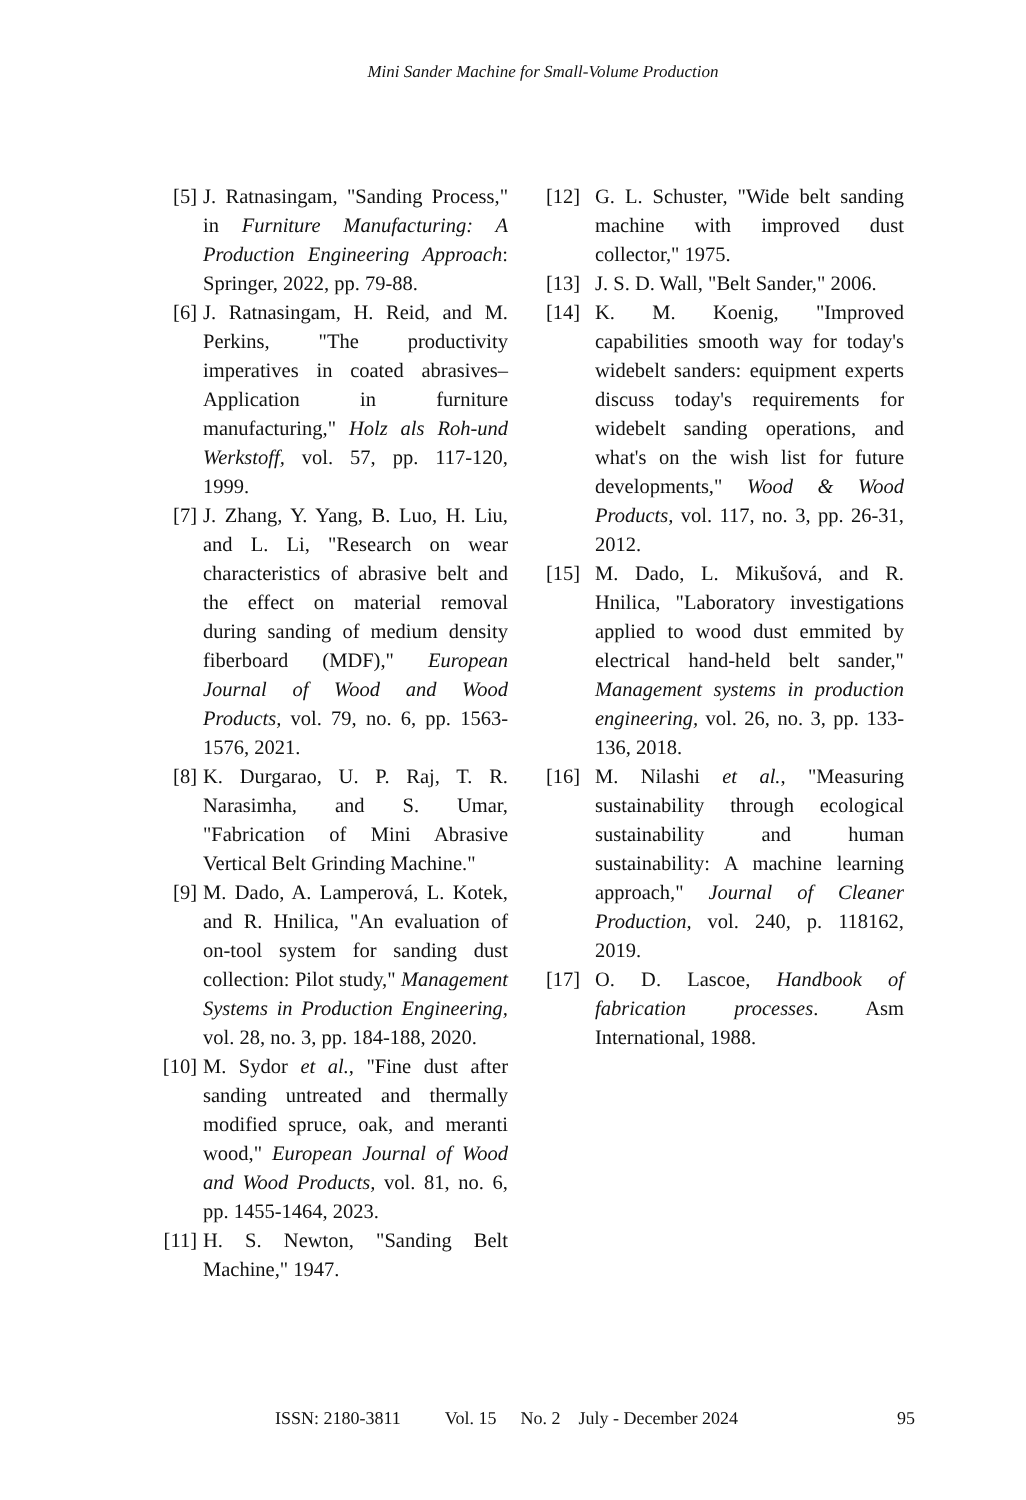Mini Sander Machine for Small-Volume Production
[5] J. Ratnasingam, "Sanding Process," in Furniture Manufacturing: A Production Engineering Approach: Springer, 2022, pp. 79-88.
[6] J. Ratnasingam, H. Reid, and M. Perkins, "The productivity imperatives in coated abrasives– Application in furniture manufacturing," Holz als Roh-und Werkstoff, vol. 57, pp. 117-120, 1999.
[7] J. Zhang, Y. Yang, B. Luo, H. Liu, and L. Li, "Research on wear characteristics of abrasive belt and the effect on material removal during sanding of medium density fiberboard (MDF)," European Journal of Wood and Wood Products, vol. 79, no. 6, pp. 1563-1576, 2021.
[8] K. Durgarao, U. P. Raj, T. R. Narasimha, and S. Umar, "Fabrication of Mini Abrasive Vertical Belt Grinding Machine."
[9] M. Dado, A. Lamperová, L. Kotek, and R. Hnilica, "An evaluation of on-tool system for sanding dust collection: Pilot study," Management Systems in Production Engineering, vol. 28, no. 3, pp. 184-188, 2020.
[10] M. Sydor et al., "Fine dust after sanding untreated and thermally modified spruce, oak, and meranti wood," European Journal of Wood and Wood Products, vol. 81, no. 6, pp. 1455-1464, 2023.
[11] H. S. Newton, "Sanding Belt Machine," 1947.
[12] G. L. Schuster, "Wide belt sanding machine with improved dust collector," 1975.
[13] J. S. D. Wall, "Belt Sander," 2006.
[14] K. M. Koenig, "Improved capabilities smooth way for today's widebelt sanders: equipment experts discuss today's requirements for widebelt sanding operations, and what's on the wish list for future developments," Wood & Wood Products, vol. 117, no. 3, pp. 26-31, 2012.
[15] M. Dado, L. Mikušová, and R. Hnilica, "Laboratory investigations applied to wood dust emmited by electrical hand-held belt sander," Management systems in production engineering, vol. 26, no. 3, pp. 133-136, 2018.
[16] M. Nilashi et al., "Measuring sustainability through ecological sustainability and human sustainability: A machine learning approach," Journal of Cleaner Production, vol. 240, p. 118162, 2019.
[17] O. D. Lascoe, Handbook of fabrication processes. Asm International, 1988.
ISSN: 2180-3811 Vol. 15 No. 2 July - December 2024 95